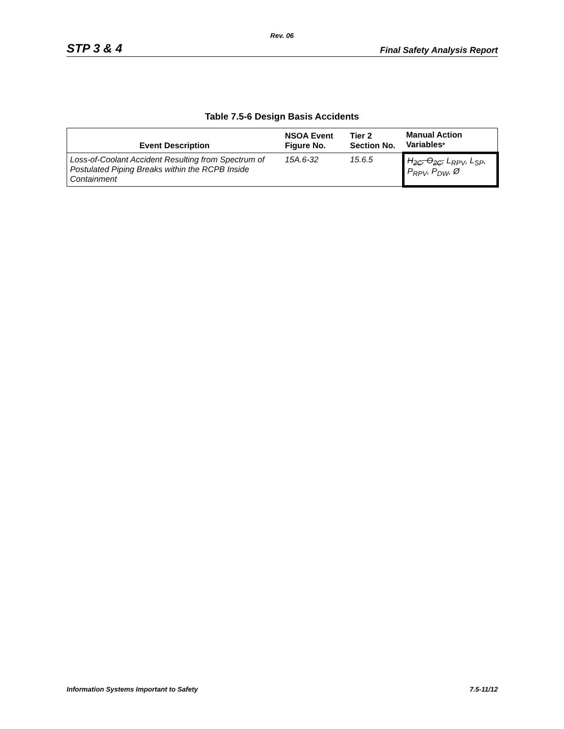Rev. 06
STP 3 & 4 Final Safety Analysis Report
Table 7.5-6 Design Basis Accidents
| Event Description | NSOA Event Figure No. | Tier 2 Section No. | Manual Action Variables * |
| --- | --- | --- | --- |
| Loss-of-Coolant Accident Resulting from Spectrum of Postulated Piping Breaks within the RCPB Inside Containment | 15A.6-32 | 15.6.5 | H<sub>2C</sub>, O<sub>2C</sub>, L<sub>RPV</sub>, L<sub>SP</sub>, P<sub>RPV</sub>, P<sub>DW</sub>, Ø |
Information Systems Important to Safety 7.5-11/12